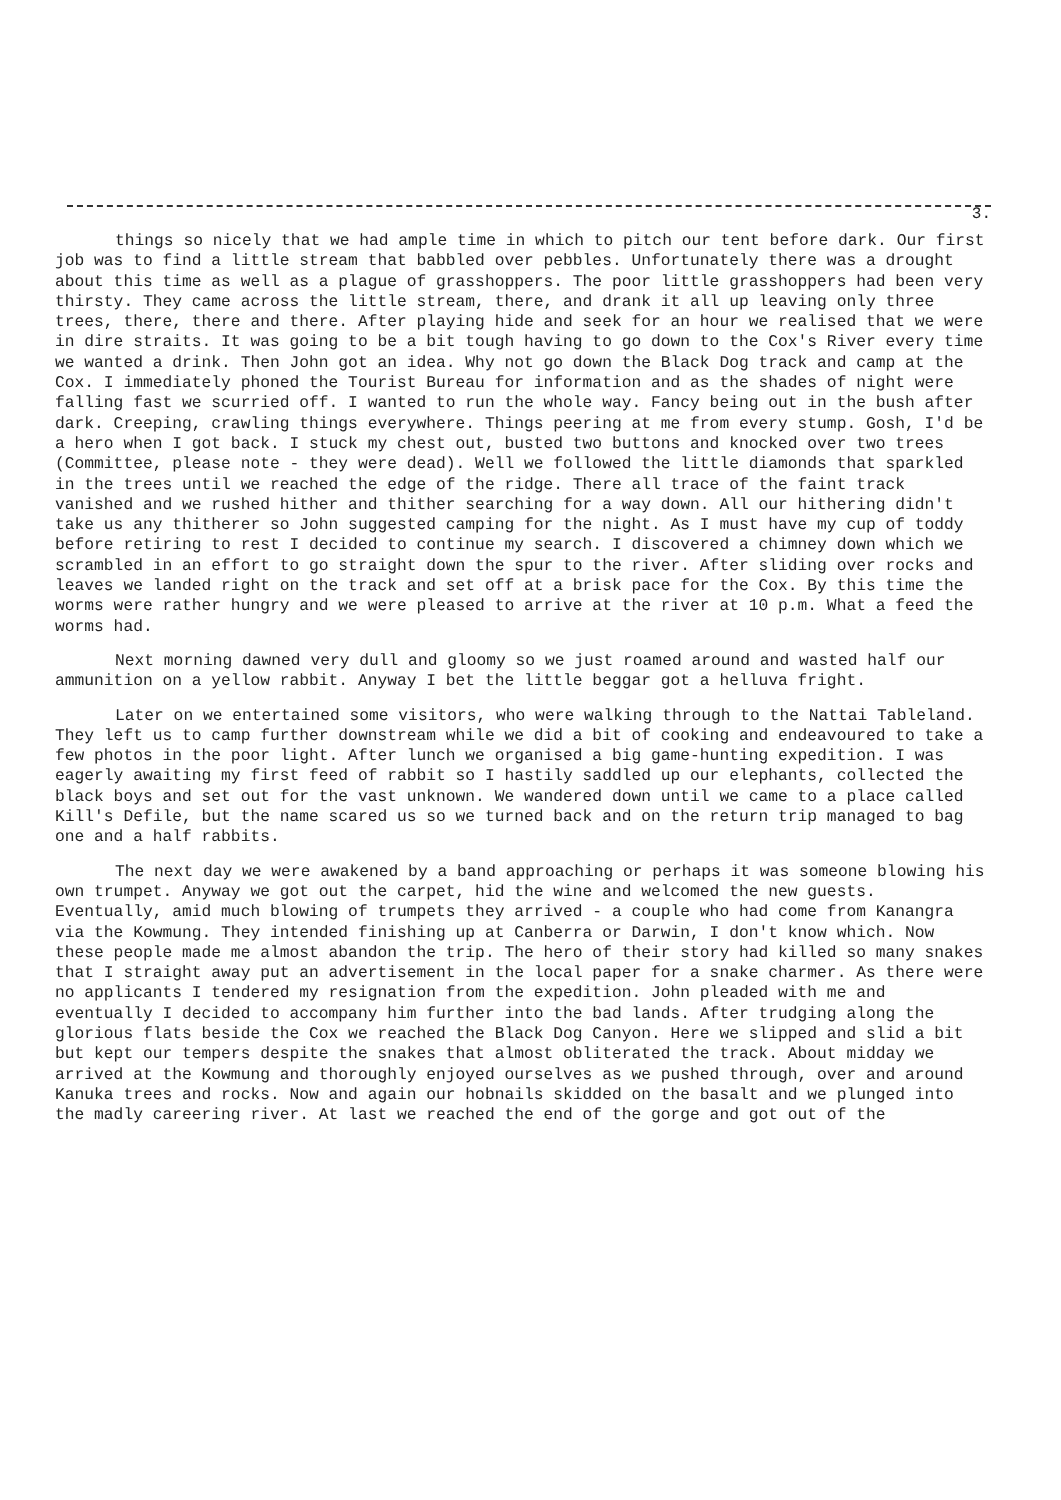3.
things so nicely that we had ample time in which to pitch our tent before dark. Our first job was to find a little stream that babbled over pebbles. Unfortunately there was a drought about this time as well as a plague of grasshoppers. The poor little grasshoppers had been very thirsty. They came across the little stream, there, and drank it all up leaving only three trees, there, there and there. After playing hide and seek for an hour we realised that we were in dire straits. It was going to be a bit tough having to go down to the Cox's River every time we wanted a drink. Then John got an idea. Why not go down the Black Dog track and camp at the Cox. I immediately phoned the Tourist Bureau for information and as the shades of night were falling fast we scurried off. I wanted to run the whole way. Fancy being out in the bush after dark. Creeping, crawling things everywhere. Things peering at me from every stump. Gosh, I'd be a hero when I got back. I stuck my chest out, busted two buttons and knocked over two trees (Committee, please note - they were dead). Well we followed the little diamonds that sparkled in the trees until we reached the edge of the ridge. There all trace of the faint track vanished and we rushed hither and thither searching for a way down. All our hithering didn't take us any thitherer so John suggested camping for the night. As I must have my cup of toddy before retiring to rest I decided to continue my search. I discovered a chimney down which we scrambled in an effort to go straight down the spur to the river. After sliding over rocks and leaves we landed right on the track and set off at a brisk pace for the Cox. By this time the worms were rather hungry and we were pleased to arrive at the river at 10 p.m. What a feed the worms had.
Next morning dawned very dull and gloomy so we just roamed around and wasted half our ammunition on a yellow rabbit. Anyway I bet the little beggar got a helluva fright.
Later on we entertained some visitors, who were walking through to the Nattai Tableland. They left us to camp further downstream while we did a bit of cooking and endeavoured to take a few photos in the poor light. After lunch we organised a big game-hunting expedition. I was eagerly awaiting my first feed of rabbit so I hastily saddled up our elephants, collected the black boys and set out for the vast unknown. We wandered down until we came to a place called Kill's Defile, but the name scared us so we turned back and on the return trip managed to bag one and a half rabbits.
The next day we were awakened by a band approaching or perhaps it was someone blowing his own trumpet. Anyway we got out the carpet, hid the wine and welcomed the new guests. Eventually, amid much blowing of trumpets they arrived - a couple who had come from Kanangra via the Kowmung. They intended finishing up at Canberra or Darwin, I don't know which. Now these people made me almost abandon the trip. The hero of their story had killed so many snakes that I straight away put an advertisement in the local paper for a snake charmer. As there were no applicants I tendered my resignation from the expedition. John pleaded with me and eventually I decided to accompany him further into the bad lands. After trudging along the glorious flats beside the Cox we reached the Black Dog Canyon. Here we slipped and slid a bit but kept our tempers despite the snakes that almost obliterated the track. About midday we arrived at the Kowmung and thoroughly enjoyed ourselves as we pushed through, over and around Kanuka trees and rocks. Now and again our hobnails skidded on the basalt and we plunged into the madly careering river. At last we reached the end of the gorge and got out of the